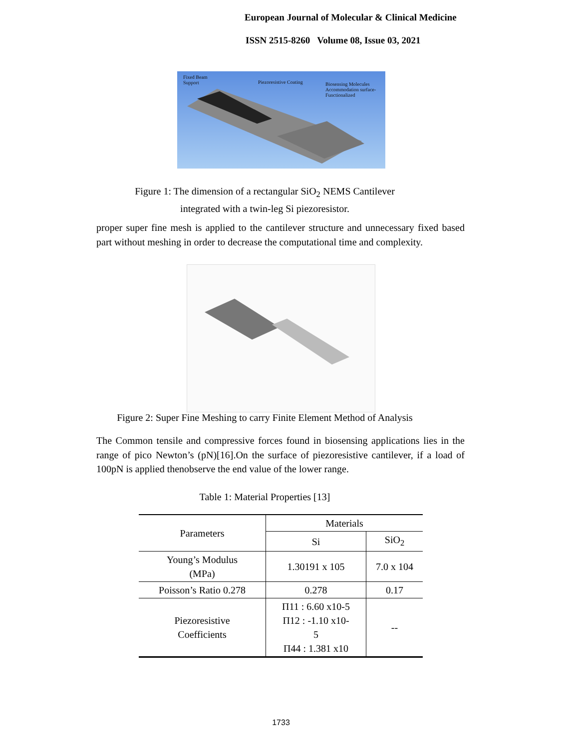European Journal of Molecular & Clinical Medicine
ISSN 2515-8260 Volume 08, Issue 03, 2021
Fixed Beam
Support
Piezoresistive Coating
Biosensing Molecules
Accommodation surface-
Functionalized
Figure 1: The dimension of a rectangular SiO<sub>2</sub> NEMS Cantilever
integrated with a twin-leg Si piezoresistor.
proper super fine mesh is applied to the cantilever structure and unnecessary fixed based part without meshing in order to decrease the computational time and complexity.
Figure 2: Super Fine Meshing to carry Finite Element Method of Analysis
The Common tensile and compressive forces found in biosensing applications lies in the range of pico Newton’s (pN)[16].On the surface of piezoresistive cantilever, if a load of 100pN is applied thenobserve the end value of the lower range.
Table 1: Material Properties [13]
| Parameters | Materials | |
| --- | --- | --- |
| | Si | SiO<sub>2</sub> |
| Young’s Modulus (MPa) | 1.30191 x 105 | 7.0 x 104 |
| Poisson’s Ratio 0.278 | 0.278 | 0.17 |
| Piezoresistive Coefficients | Π11 : 6.60 x10-5 Π12 : -1.10 x10- 5 Π44 : 1.381 x10 | -- |
1733